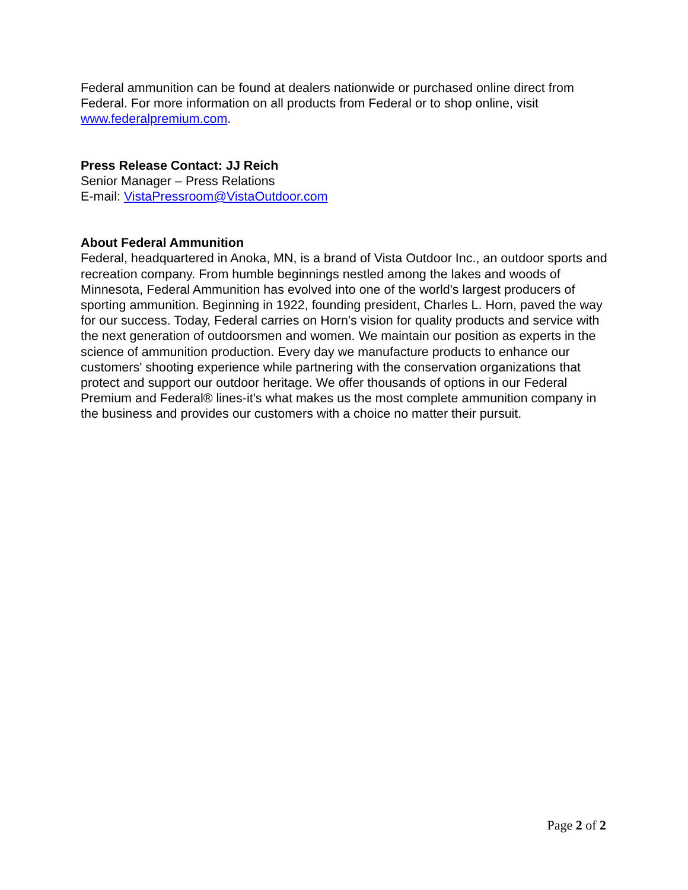Federal ammunition can be found at dealers nationwide or purchased online direct from Federal. For more information on all products from Federal or to shop online, visit www.federalpremium.com.
Press Release Contact: JJ Reich
Senior Manager – Press Relations
E-mail: VistaPressroom@VistaOutdoor.com
About Federal Ammunition
Federal, headquartered in Anoka, MN, is a brand of Vista Outdoor Inc., an outdoor sports and recreation company. From humble beginnings nestled among the lakes and woods of Minnesota, Federal Ammunition has evolved into one of the world's largest producers of sporting ammunition. Beginning in 1922, founding president, Charles L. Horn, paved the way for our success. Today, Federal carries on Horn's vision for quality products and service with the next generation of outdoorsmen and women. We maintain our position as experts in the science of ammunition production. Every day we manufacture products to enhance our customers' shooting experience while partnering with the conservation organizations that protect and support our outdoor heritage. We offer thousands of options in our Federal Premium and Federal® lines-it's what makes us the most complete ammunition company in the business and provides our customers with a choice no matter their pursuit.
Page 2 of 2